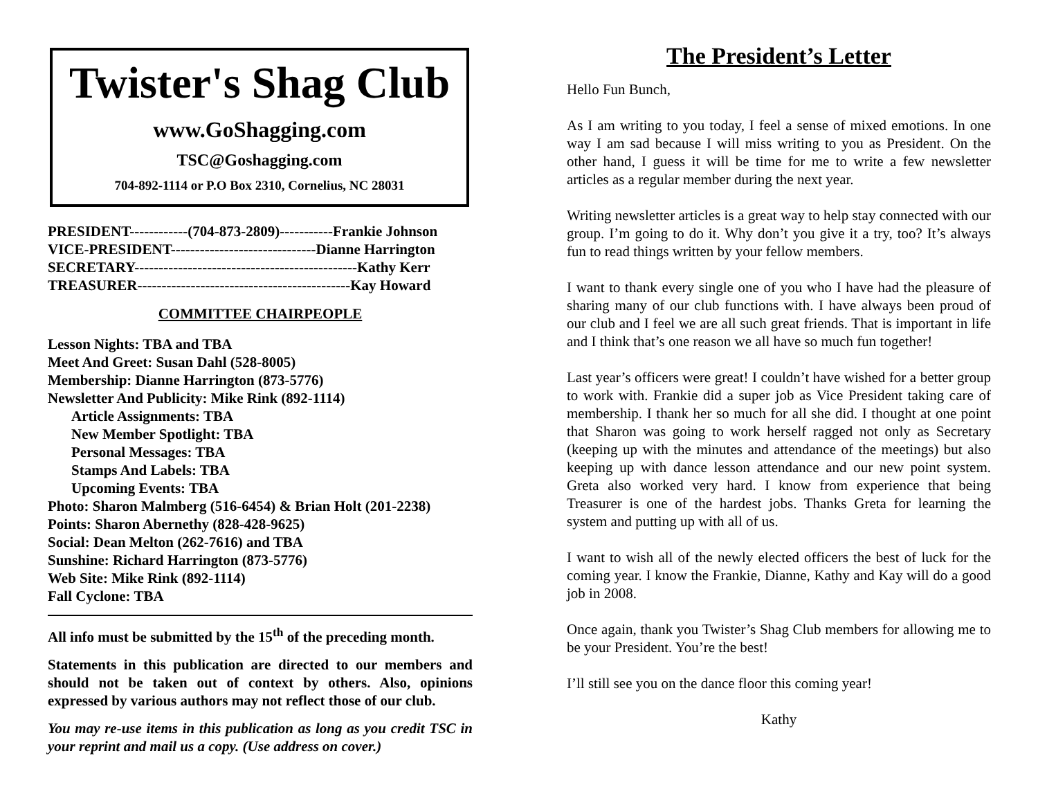Twister's Shag Club
www.GoShagging.com
TSC@Goshagging.com
704-892-1114 or P.O Box 2310, Cornelius, NC 28031
PRESIDENT------------(704-873-2809)-----------Frankie Johnson
VICE-PRESIDENT------------------------------Dianne Harrington
SECRETARY----------------------------------------------Kathy Kerr
TREASURER--------------------------------------------Kay Howard
COMMITTEE CHAIRPEOPLE
Lesson Nights: TBA and TBA
Meet And Greet: Susan Dahl (528-8005)
Membership: Dianne Harrington (873-5776)
Newsletter And Publicity: Mike Rink (892-1114)
Article Assignments: TBA
New Member Spotlight: TBA
Personal Messages: TBA
Stamps And Labels: TBA
Upcoming Events: TBA
Photo: Sharon Malmberg (516-6454) & Brian Holt (201-2238)
Points: Sharon Abernethy (828-428-9625)
Social: Dean Melton (262-7616) and TBA
Sunshine: Richard Harrington (873-5776)
Web Site: Mike Rink (892-1114)
Fall Cyclone: TBA
All info must be submitted by the 15<sup>th</sup> of the preceding month.
Statements in this publication are directed to our members and should not be taken out of context by others. Also, opinions expressed by various authors may not reflect those of our club.
You may re-use items in this publication as long as you credit TSC in your reprint and mail us a copy. (Use address on cover.)
The President’s Letter
Hello Fun Bunch,
As I am writing to you today, I feel a sense of mixed emotions. In one way I am sad because I will miss writing to you as President. On the other hand, I guess it will be time for me to write a few newsletter articles as a regular member during the next year.
Writing newsletter articles is a great way to help stay connected with our group. I’m going to do it. Why don’t you give it a try, too? It’s always fun to read things written by your fellow members.
I want to thank every single one of you who I have had the pleasure of sharing many of our club functions with. I have always been proud of our club and I feel we are all such great friends. That is important in life and I think that’s one reason we all have so much fun together!
Last year’s officers were great! I couldn’t have wished for a better group to work with. Frankie did a super job as Vice President taking care of membership. I thank her so much for all she did. I thought at one point that Sharon was going to work herself ragged not only as Secretary (keeping up with the minutes and attendance of the meetings) but also keeping up with dance lesson attendance and our new point system. Greta also worked very hard. I know from experience that being Treasurer is one of the hardest jobs. Thanks Greta for learning the system and putting up with all of us.
I want to wish all of the newly elected officers the best of luck for the coming year. I know the Frankie, Dianne, Kathy and Kay will do a good job in 2008.
Once again, thank you Twister’s Shag Club members for allowing me to be your President. You’re the best!
I’ll still see you on the dance floor this coming year!
Kathy